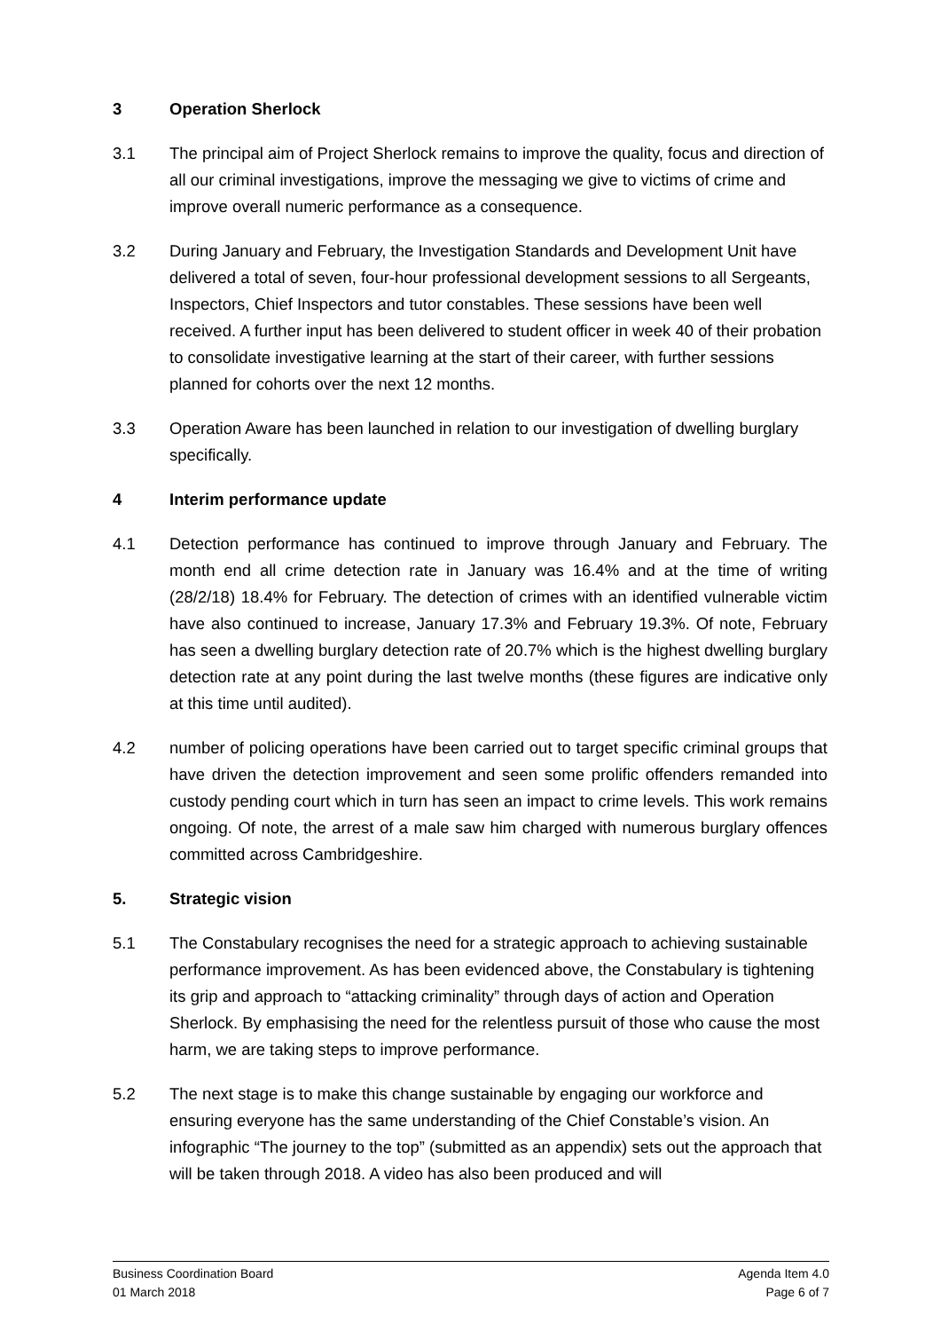3 Operation Sherlock
3.1 The principal aim of Project Sherlock remains to improve the quality, focus and direction of all our criminal investigations, improve the messaging we give to victims of crime and improve overall numeric performance as a consequence.
3.2 During January and February, the Investigation Standards and Development Unit have delivered a total of seven, four-hour professional development sessions to all Sergeants, Inspectors, Chief Inspectors and tutor constables. These sessions have been well received. A further input has been delivered to student officer in week 40 of their probation to consolidate investigative learning at the start of their career, with further sessions planned for cohorts over the next 12 months.
3.3 Operation Aware has been launched in relation to our investigation of dwelling burglary specifically.
4 Interim performance update
4.1 Detection performance has continued to improve through January and February. The month end all crime detection rate in January was 16.4% and at the time of writing (28/2/18) 18.4% for February. The detection of crimes with an identified vulnerable victim have also continued to increase, January 17.3% and February 19.3%. Of note, February has seen a dwelling burglary detection rate of 20.7% which is the highest dwelling burglary detection rate at any point during the last twelve months (these figures are indicative only at this time until audited).
4.2 number of policing operations have been carried out to target specific criminal groups that have driven the detection improvement and seen some prolific offenders remanded into custody pending court which in turn has seen an impact to crime levels. This work remains ongoing. Of note, the arrest of a male saw him charged with numerous burglary offences committed across Cambridgeshire.
5. Strategic vision
5.1 The Constabulary recognises the need for a strategic approach to achieving sustainable performance improvement. As has been evidenced above, the Constabulary is tightening its grip and approach to “attacking criminality” through days of action and Operation Sherlock. By emphasising the need for the relentless pursuit of those who cause the most harm, we are taking steps to improve performance.
5.2 The next stage is to make this change sustainable by engaging our workforce and ensuring everyone has the same understanding of the Chief Constable’s vision. An infographic “The journey to the top” (submitted as an appendix) sets out the approach that will be taken through 2018. A video has also been produced and will
Business Coordination Board
01 March 2018
Agenda Item 4.0
Page 6 of 7